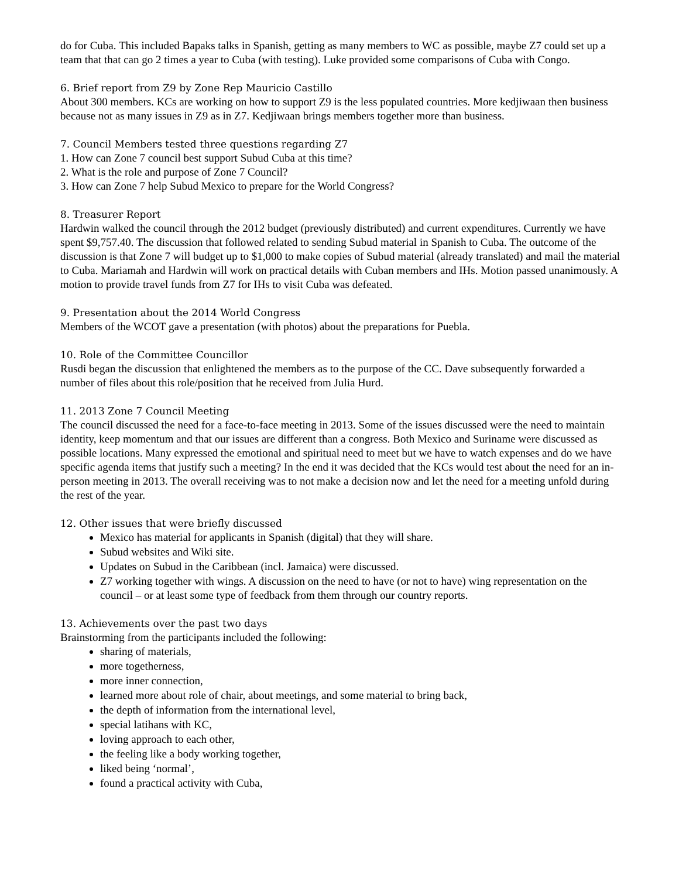do for Cuba. This included Bapaks talks in Spanish, getting as many members to WC as possible, maybe Z7 could set up a team that that can go 2 times a year to Cuba (with testing). Luke provided some comparisons of Cuba with Congo.
6. Brief report from Z9 by Zone Rep Mauricio Castillo
About 300 members. KCs are working on how to support Z9 is the less populated countries. More kedjiwaan then business because not as many issues in Z9 as in Z7. Kedjiwaan brings members together more than business.
7. Council Members tested three questions regarding Z7
1. How can Zone 7 council best support Subud Cuba at this time?
2. What is the role and purpose of Zone 7 Council?
3. How can Zone 7 help Subud Mexico to prepare for the World Congress?
8. Treasurer Report
Hardwin walked the council through the 2012 budget (previously distributed) and current expenditures. Currently we have spent $9,757.40. The discussion that followed related to sending Subud material in Spanish to Cuba. The outcome of the discussion is that Zone 7 will budget up to $1,000 to make copies of Subud material (already translated) and mail the material to Cuba. Mariamah and Hardwin will work on practical details with Cuban members and IHs. Motion passed unanimously. A motion to provide travel funds from Z7 for IHs to visit Cuba was defeated.
9. Presentation about the 2014 World Congress
Members of the WCOT gave a presentation (with photos) about the preparations for Puebla.
10. Role of the Committee Councillor
Rusdi began the discussion that enlightened the members as to the purpose of the CC. Dave subsequently forwarded a number of files about this role/position that he received from Julia Hurd.
11. 2013 Zone 7 Council Meeting
The council discussed the need for a face-to-face meeting in 2013. Some of the issues discussed were the need to maintain identity, keep momentum and that our issues are different than a congress. Both Mexico and Suriname were discussed as possible locations. Many expressed the emotional and spiritual need to meet but we have to watch expenses and do we have specific agenda items that justify such a meeting? In the end it was decided that the KCs would test about the need for an in-person meeting in 2013. The overall receiving was to not make a decision now and let the need for a meeting unfold during the rest of the year.
12. Other issues that were briefly discussed
Mexico has material for applicants in Spanish (digital) that they will share.
Subud websites and Wiki site.
Updates on Subud in the Caribbean (incl. Jamaica) were discussed.
Z7 working together with wings. A discussion on the need to have (or not to have) wing representation on the council – or at least some type of feedback from them through our country reports.
13. Achievements over the past two days
Brainstorming from the participants included the following:
sharing of materials,
more togetherness,
more inner connection,
learned more about role of chair, about meetings, and some material to bring back,
the depth of information from the international level,
special latihans with KC,
loving approach to each other,
the feeling like a body working together,
liked being ‘normal’,
found a practical activity with Cuba,